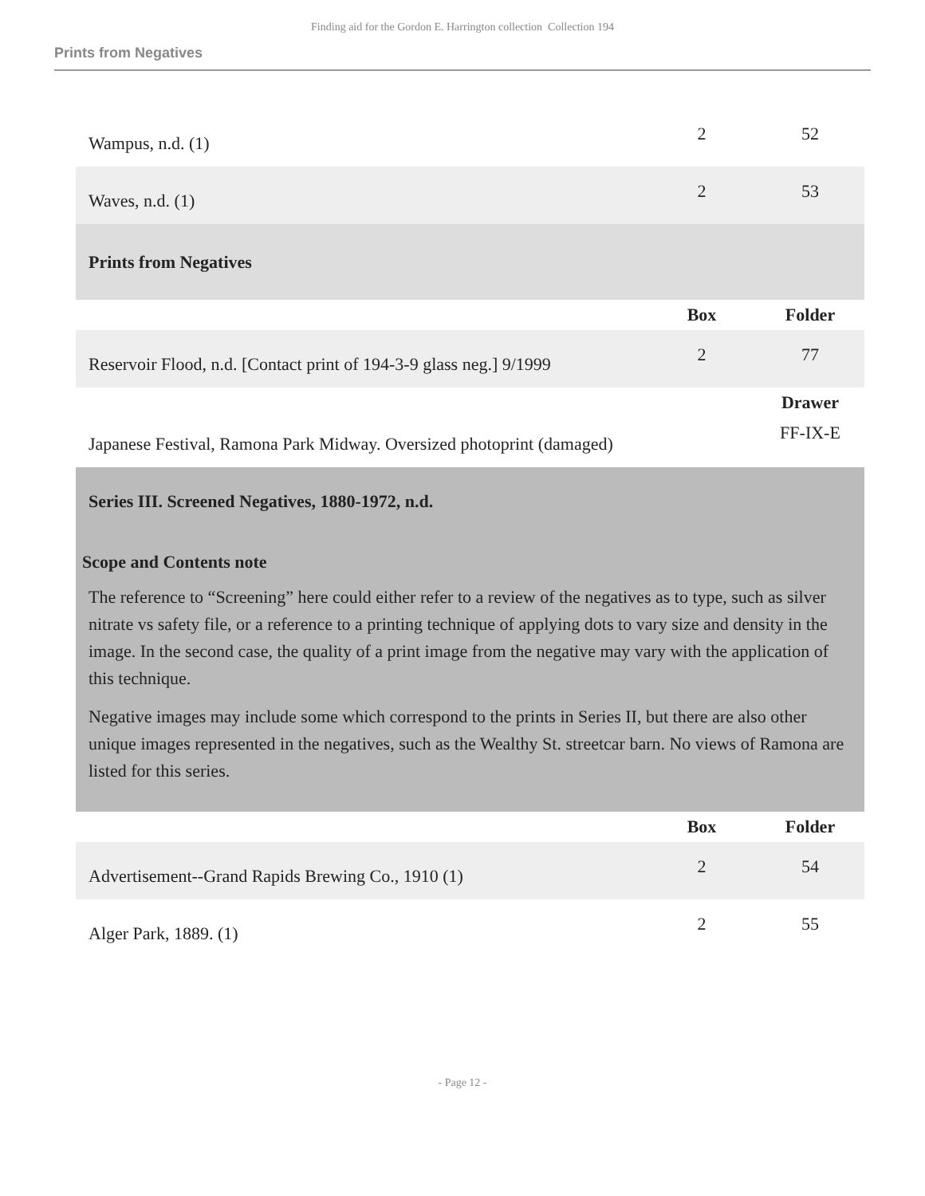Finding aid for the Gordon E. Harrington collection Collection 194
Prints from Negatives
| Wampus, n.d. (1) | 2 | 52 |
| Waves, n.d. (1) | 2 | 53 |
| Prints from Negatives | | |
| | Box | Folder |
| Reservoir Flood, n.d. [Contact print of 194-3-9 glass neg.] 9/1999 | 2 | 77 |
| | | Drawer |
| Japanese Festival, Ramona Park Midway. Oversized photoprint (damaged) | | FF-IX-E |
| Series III. Screened Negatives, 1880-1972, n.d. Scope and Contents note The reference to “Screening” here could either refer to a review of the negatives as to type, such as silver nitrate vs safety file, or a reference to a printing technique of applying dots to vary size and density in the image. In the second case, the quality of a print image from the negative may vary with the application of this technique. Negative images may include some which correspond to the prints in Series II, but there are also other unique images represented in the negatives, such as the Wealthy St. streetcar barn. No views of Ramona are listed for this series. | | |
| | Box | Folder |
| Advertisement--Grand Rapids Brewing Co., 1910 (1) | 2 | 54 |
| Alger Park, 1889. (1) | 2 | 55 |
- Page 12 -